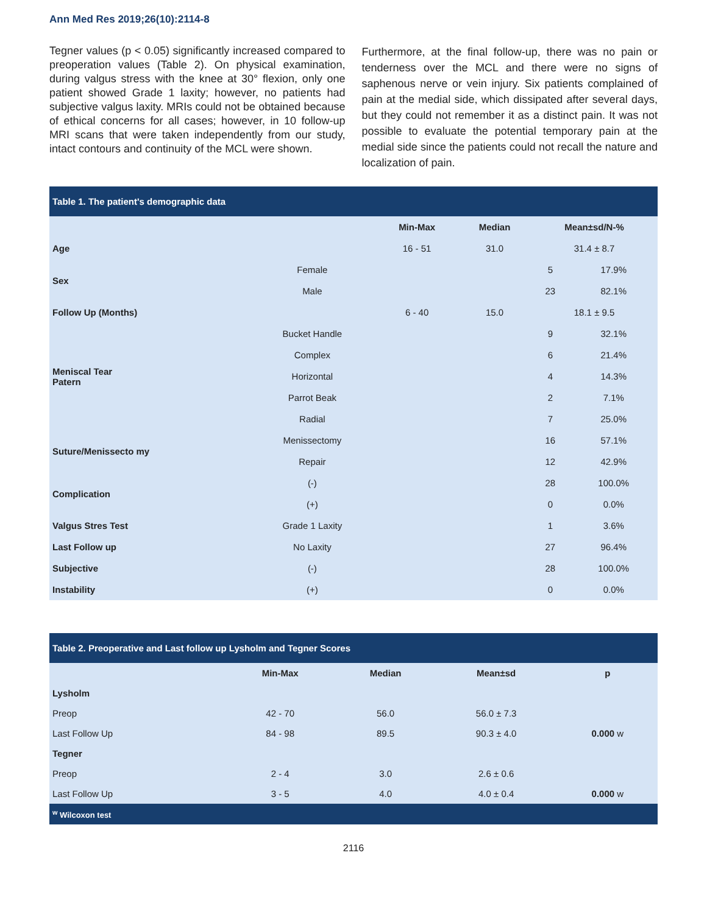Ann Med Res 2019;26(10):2114-8
Tegner values (p < 0.05) significantly increased compared to preoperation values (Table 2). On physical examination, during valgus stress with the knee at 30° flexion, only one patient showed Grade 1 laxity; however, no patients had subjective valgus laxity. MRIs could not be obtained because of ethical concerns for all cases; however, in 10 follow-up MRI scans that were taken independently from our study, intact contours and continuity of the MCL were shown.
Furthermore, at the final follow-up, there was no pain or tenderness over the MCL and there were no signs of saphenous nerve or vein injury. Six patients complained of pain at the medial side, which dissipated after several days, but they could not remember it as a distinct pain. It was not possible to evaluate the potential temporary pain at the medial side since the patients could not recall the nature and localization of pain.
Table 1. The patient's demographic data
| | | Min-Max | Median | Mean±sd/N-% | |
| --- | --- | --- | --- | --- | --- |
| Age | | 16 - 51 | 31.0 | 31.4 ± 8.7 | |
| Sex | Female | | | 5 | 17.9% |
| | Male | | | 23 | 82.1% |
| Follow Up (Months) | | 6 - 40 | 15.0 | 18.1 ± 9.5 | |
| Meniscal Tear Patern | Bucket Handle | | | 9 | 32.1% |
| | Complex | | | 6 | 21.4% |
| | Horizontal | | | 4 | 14.3% |
| | Parrot Beak | | | 2 | 7.1% |
| | Radial | | | 7 | 25.0% |
| Suture/Menissecto my | Menissectomy | | | 16 | 57.1% |
| | Repair | | | 12 | 42.9% |
| Complication | (-) | | | 28 | 100.0% |
| | (+) | | | 0 | 0.0% |
| Valgus Stres Test | Grade 1 Laxity | | | 1 | 3.6% |
| Last Follow up | No Laxity | | | 27 | 96.4% |
| Subjective | (-) | | | 28 | 100.0% |
| Instability | (+) | | | 0 | 0.0% |
Table 2. Preoperative and Last follow up Lysholm and Tegner Scores
| | Min-Max | Median | Mean±sd | p |
| --- | --- | --- | --- | --- |
| Lysholm | | | | |
| Preop | 42 - 70 | 56.0 | 56.0 ± 7.3 | |
| Last Follow Up | 84 - 98 | 89.5 | 90.3 ± 4.0 | 0.000 w |
| Tegner | | | | |
| Preop | 2 - 4 | 3.0 | 2.6 ± 0.6 | |
| Last Follow Up | 3 - 5 | 4.0 | 4.0 ± 0.4 | 0.000 w |
| <sup>w</sup> Wilcoxon test | | | | |
2116